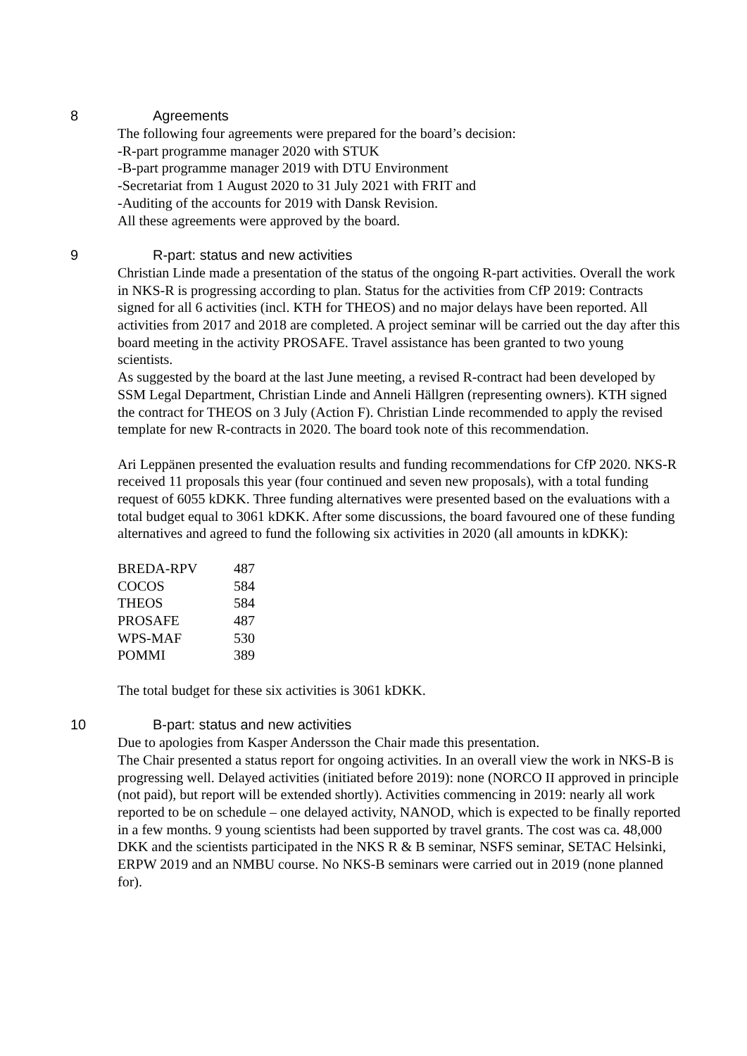8 Agreements
The following four agreements were prepared for the board’s decision:
-R-part programme manager 2020 with STUK
-B-part programme manager 2019 with DTU Environment
-Secretariat from 1 August 2020 to 31 July 2021 with FRIT and
-Auditing of the accounts for 2019 with Dansk Revision.
All these agreements were approved by the board.
9 R-part: status and new activities
Christian Linde made a presentation of the status of the ongoing R-part activities. Overall the work in NKS-R is progressing according to plan. Status for the activities from CfP 2019: Contracts signed for all 6 activities (incl. KTH for THEOS) and no major delays have been reported. All activities from 2017 and 2018 are completed. A project seminar will be carried out the day after this board meeting in the activity PROSAFE. Travel assistance has been granted to two young scientists.
As suggested by the board at the last June meeting, a revised R-contract had been developed by SSM Legal Department, Christian Linde and Anneli Hällgren (representing owners). KTH signed the contract for THEOS on 3 July (Action F). Christian Linde recommended to apply the revised template for new R-contracts in 2020. The board took note of this recommendation.
Ari Leppänen presented the evaluation results and funding recommendations for CfP 2020. NKS-R received 11 proposals this year (four continued and seven new proposals), with a total funding request of 6055 kDKK. Three funding alternatives were presented based on the evaluations with a total budget equal to 3061 kDKK. After some discussions, the board favoured one of these funding alternatives and agreed to fund the following six activities in 2020 (all amounts in kDKK):
| BREDA-RPV | 487 |
| COCOS | 584 |
| THEOS | 584 |
| PROSAFE | 487 |
| WPS-MAF | 530 |
| POMMI | 389 |
The total budget for these six activities is 3061 kDKK.
10 B-part: status and new activities
Due to apologies from Kasper Andersson the Chair made this presentation.
The Chair presented a status report for ongoing activities. In an overall view the work in NKS-B is progressing well. Delayed activities (initiated before 2019): none (NORCO II approved in principle (not paid), but report will be extended shortly). Activities commencing in 2019: nearly all work reported to be on schedule – one delayed activity, NANOD, which is expected to be finally reported in a few months. 9 young scientists had been supported by travel grants. The cost was ca. 48,000 DKK and the scientists participated in the NKS R & B seminar, NSFS seminar, SETAC Helsinki, ERPW 2019 and an NMBU course. No NKS-B seminars were carried out in 2019 (none planned for).